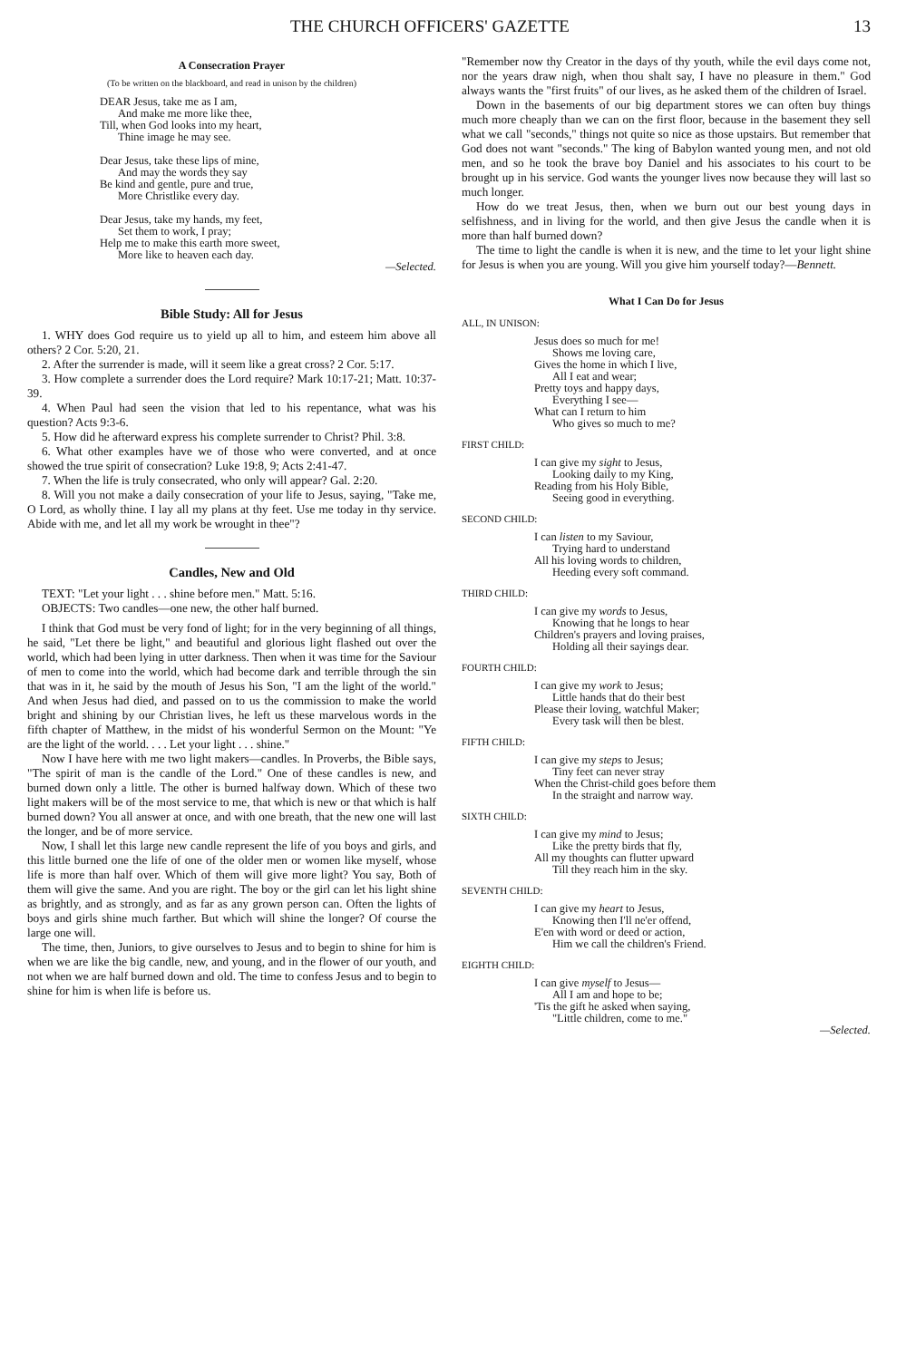THE CHURCH OFFICERS' GAZETTE 13
A Consecration Prayer
(To be written on the blackboard, and read in unison by the children)
DEAR Jesus, take me as I am,
And make me more like thee,
Till, when God looks into my heart,
Thine image he may see.
Dear Jesus, take these lips of mine,
And may the words they say
Be kind and gentle, pure and true,
More Christlike every day.
Dear Jesus, take my hands, my feet,
Set them to work, I pray;
Help me to make this earth more sweet,
More like to heaven each day.
—Selected.
Bible Study: All for Jesus
1. WHY does God require us to yield up all to him, and esteem him above all others? 2 Cor. 5:20, 21.
2. After the surrender is made, will it seem like a great cross? 2 Cor. 5:17.
3. How complete a surrender does the Lord require? Mark 10:17-21; Matt. 10:37-39.
4. When Paul had seen the vision that led to his repentance, what was his question? Acts 9:3-6.
5. How did he afterward express his complete surrender to Christ? Phil. 3:8.
6. What other examples have we of those who were converted, and at once showed the true spirit of consecration? Luke 19:8, 9; Acts 2:41-47.
7. When the life is truly consecrated, who only will appear? Gal. 2:20.
8. Will you not make a daily consecration of your life to Jesus, saying, "Take me, O Lord, as wholly thine. I lay all my plans at thy feet. Use me today in thy service. Abide with me, and let all my work be wrought in thee"?
Candles, New and Old
TEXT: "Let your light . . . shine before men." Matt. 5:16.
OBJECTS: Two candles—one new, the other half burned.
I think that God must be very fond of light; for in the very beginning of all things, he said, "Let there be light," and beautiful and glorious light flashed out over the world, which had been lying in utter darkness. Then when it was time for the Saviour of men to come into the world, which had become dark and terrible through the sin that was in it, he said by the mouth of Jesus his Son, "I am the light of the world." And when Jesus had died, and passed on to us the commission to make the world bright and shining by our Christian lives, he left us these marvelous words in the fifth chapter of Matthew, in the midst of his wonderful Sermon on the Mount: "Ye are the light of the world. . . . Let your light . . . shine."
Now I have here with me two light makers—candles. In Proverbs, the Bible says, "The spirit of man is the candle of the Lord." One of these candles is new, and burned down only a little. The other is burned halfway down. Which of these two light makers will be of the most service to me, that which is new or that which is half burned down? You all answer at once, and with one breath, that the new one will last the longer, and be of more service.
Now, I shall let this large new candle represent the life of you boys and girls, and this little burned one the life of one of the older men or women like myself, whose life is more than half over. Which of them will give more light? You say, Both of them will give the same. And you are right. The boy or the girl can let his light shine as brightly, and as strongly, and as far as any grown person can. Often the lights of boys and girls shine much farther. But which will shine the longer? Of course the large one will.
The time, then, Juniors, to give ourselves to Jesus and to begin to shine for him is when we are like the big candle, new, and young, and in the flower of our youth, and not when we are half burned down and old. The time to confess Jesus and to begin to shine for him is when life is before us.
"Remember now thy Creator in the days of thy youth, while the evil days come not, nor the years draw nigh, when thou shalt say, I have no pleasure in them." God always wants the "first fruits" of our lives, as he asked them of the children of Israel.
Down in the basements of our big department stores we can often buy things much more cheaply than we can on the first floor, because in the basement they sell what we call "seconds," things not quite so nice as those upstairs. But remember that God does not want "seconds." The king of Babylon wanted young men, and not old men, and so he took the brave boy Daniel and his associates to his court to be brought up in his service. God wants the younger lives now because they will last so much longer.
How do we treat Jesus, then, when we burn out our best young days in selfishness, and in living for the world, and then give Jesus the candle when it is more than half burned down?
The time to light the candle is when it is new, and the time to let your light shine for Jesus is when you are young. Will you give him yourself today?—Bennett.
What I Can Do for Jesus
ALL, IN UNISON:
Jesus does so much for me!
Shows me loving care,
Gives the home in which I live,
All I eat and wear;
Pretty toys and happy days,
Everything I see—
What can I return to him
Who gives so much to me?
FIRST CHILD:
I can give my sight to Jesus,
Looking daily to my King,
Reading from his Holy Bible,
Seeing good in everything.
SECOND CHILD:
I can listen to my Saviour,
Trying hard to understand
All his loving words to children,
Heeding every soft command.
THIRD CHILD:
I can give my words to Jesus,
Knowing that he longs to hear
Children's prayers and loving praises,
Holding all their sayings dear.
FOURTH CHILD:
I can give my work to Jesus;
Little hands that do their best
Please their loving, watchful Maker;
Every task will then be blest.
FIFTH CHILD:
I can give my steps to Jesus;
Tiny feet can never stray
When the Christ-child goes before them
In the straight and narrow way.
SIXTH CHILD:
I can give my mind to Jesus;
Like the pretty birds that fly,
All my thoughts can flutter upward
Till they reach him in the sky.
SEVENTH CHILD:
I can give my heart to Jesus,
Knowing then I'll ne'er offend,
E'en with word or deed or action,
Him we call the children's Friend.
EIGHTH CHILD:
I can give myself to Jesus—
All I am and hope to be;
'Tis the gift he asked when saying,
"Little children, come to me."
—Selected.